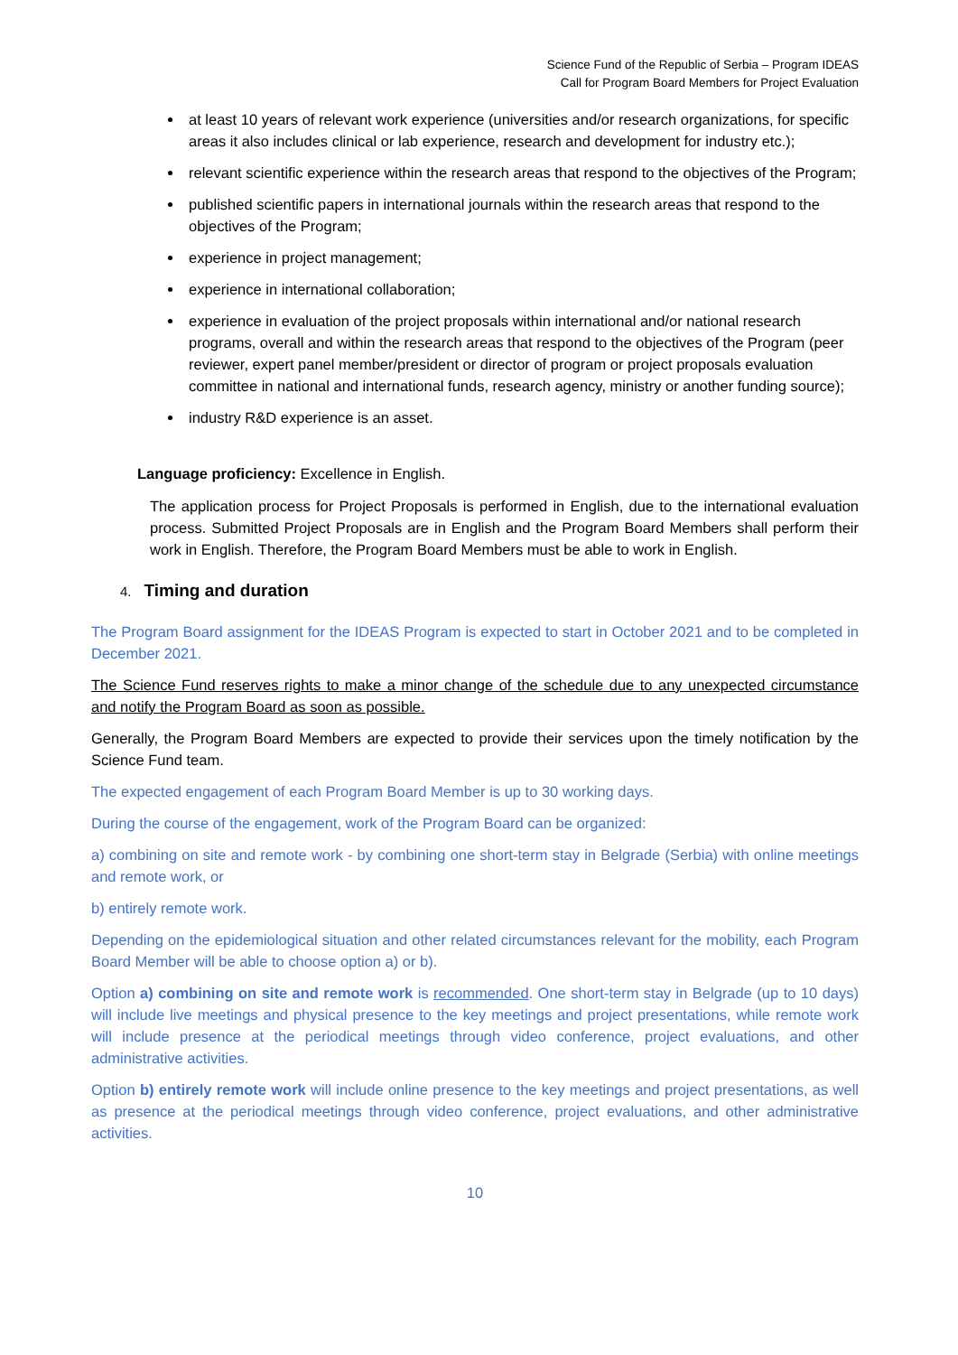Science Fund of the Republic of Serbia – Program IDEAS
Call for Program Board Members for Project Evaluation
at least 10 years of relevant work experience (universities and/or research organizations, for specific areas it also includes clinical or lab experience, research and development for industry etc.);
relevant scientific experience within the research areas that respond to the objectives of the Program;
published scientific papers in international journals within the research areas that respond to the objectives of the Program;
experience in project management;
experience in international collaboration;
experience in evaluation of the project proposals within international and/or national research programs, overall and within the research areas that respond to the objectives of the Program (peer reviewer, expert panel member/president or director of program or project proposals evaluation committee in national and international funds, research agency, ministry or another funding source);
industry R&D experience is an asset.
Language proficiency: Excellence in English.
The application process for Project Proposals is performed in English, due to the international evaluation process. Submitted Project Proposals are in English and the Program Board Members shall perform their work in English. Therefore, the Program Board Members must be able to work in English.
4. Timing and duration
The Program Board assignment for the IDEAS Program is expected to start in October 2021 and to be completed in December 2021.
The Science Fund reserves rights to make a minor change of the schedule due to any unexpected circumstance and notify the Program Board as soon as possible.
Generally, the Program Board Members are expected to provide their services upon the timely notification by the Science Fund team.
The expected engagement of each Program Board Member is up to 30 working days.
During the course of the engagement, work of the Program Board can be organized:
a) combining on site and remote work - by combining one short-term stay in Belgrade (Serbia) with online meetings and remote work, or
b) entirely remote work.
Depending on the epidemiological situation and other related circumstances relevant for the mobility, each Program Board Member will be able to choose option a) or b).
Option a) combining on site and remote work is recommended. One short-term stay in Belgrade (up to 10 days) will include live meetings and physical presence to the key meetings and project presentations, while remote work will include presence at the periodical meetings through video conference, project evaluations, and other administrative activities.
Option b) entirely remote work will include online presence to the key meetings and project presentations, as well as presence at the periodical meetings through video conference, project evaluations, and other administrative activities.
10